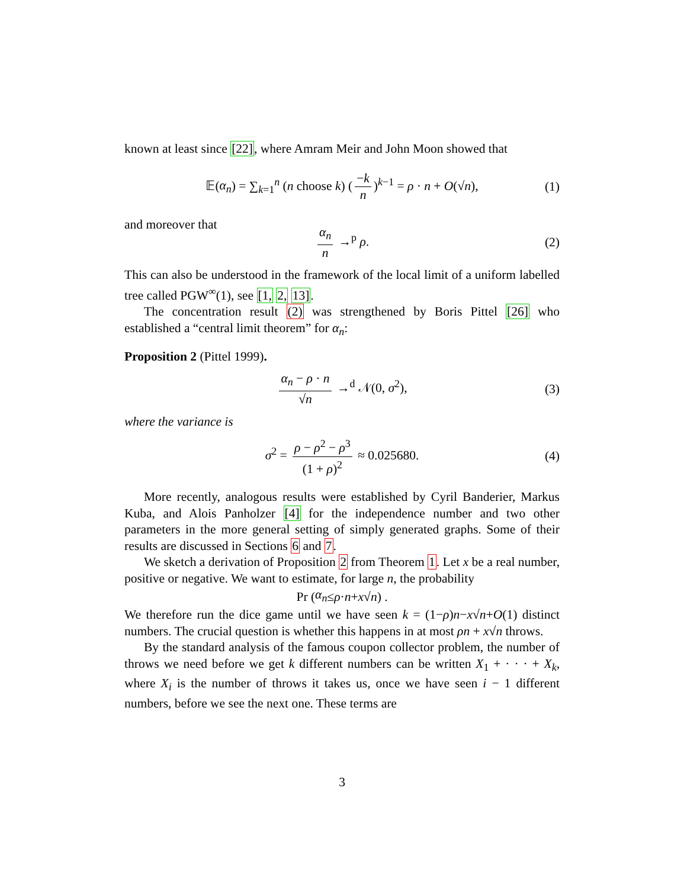known at least since [22], where Amram Meir and John Moon showed that
𝔼(α<sub>n</sub>) = ∑<sub>k=1</sub><sup>n</sup> (n choose k) (−k n)<sup>k−1</sup> = ρ · n + O(√n), (1)
and moreover that
α<sub>n</sub> n →<sup>p</sup> ρ. (2)
This can also be understood in the framework of the local limit of a uniform labelled tree called PGW<sup>∞</sup>(1), see [1, 2, 13].
The concentration result (2) was strengthened by Boris Pittel [26] who established a “central limit theorem” for α<sub>n</sub>:
Proposition 2 (Pittel 1999).
α<sub>n</sub> − ρ · n √n →<sup>d</sup> 𝒩(0, σ<sup>2</sup>), (3)
where the variance is
σ<sup>2</sup> = ρ − ρ<sup>2</sup> − ρ<sup>3</sup> (1 + ρ)<sup>2</sup> ≈ 0.025680. (4)
More recently, analogous results were established by Cyril Banderier, Markus Kuba, and Alois Panholzer [4] for the independence number and two other parameters in the more general setting of simply generated graphs. Some of their results are discussed in Sections 6 and 7.
We sketch a derivation of Proposition 2 from Theorem 1. Let x be a real number, positive or negative. We want to estimate, for large n, the probability
Pr (α<sub>n</sub> ≤ ρ · n + x √ n) .
We therefore run the dice game until we have seen k = (1−ρ)n−x√n+O(1) distinct numbers. The crucial question is whether this happens in at most ρn + x√n throws.
By the standard analysis of the famous coupon collector problem, the number of throws we need before we get k different numbers can be written X<sub>1</sub> + · · · + X<sub>k</sub>, where X<sub>i</sub> is the number of throws it takes us, once we have seen i − 1 different numbers, before we see the next one. These terms are
3